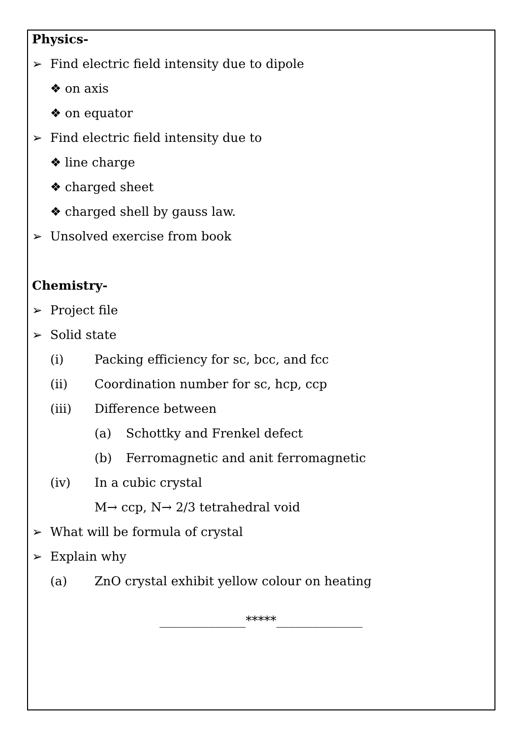Physics-
➢ Find electric field intensity due to dipole
❖ on axis
❖ on equator
➢ Find electric field intensity due to
❖ line charge
❖ charged sheet
❖ charged shell by gauss law.
➢ Unsolved exercise from book
Chemistry-
➢ Project file
➢ Solid state
(i) Packing efficiency for sc, bcc, and fcc
(ii) Coordination number for sc, hcp, ccp
(iii) Difference between
(a) Schottky and Frenkel defect
(b) Ferromagnetic and anit ferromagnetic
(iv) In a cubic crystal
M→ ccp, N→ 2/3 tetrahedral void
➢ What will be formula of crystal
➢ Explain why
(a) ZnO crystal exhibit yellow colour on heating
______________*****______________